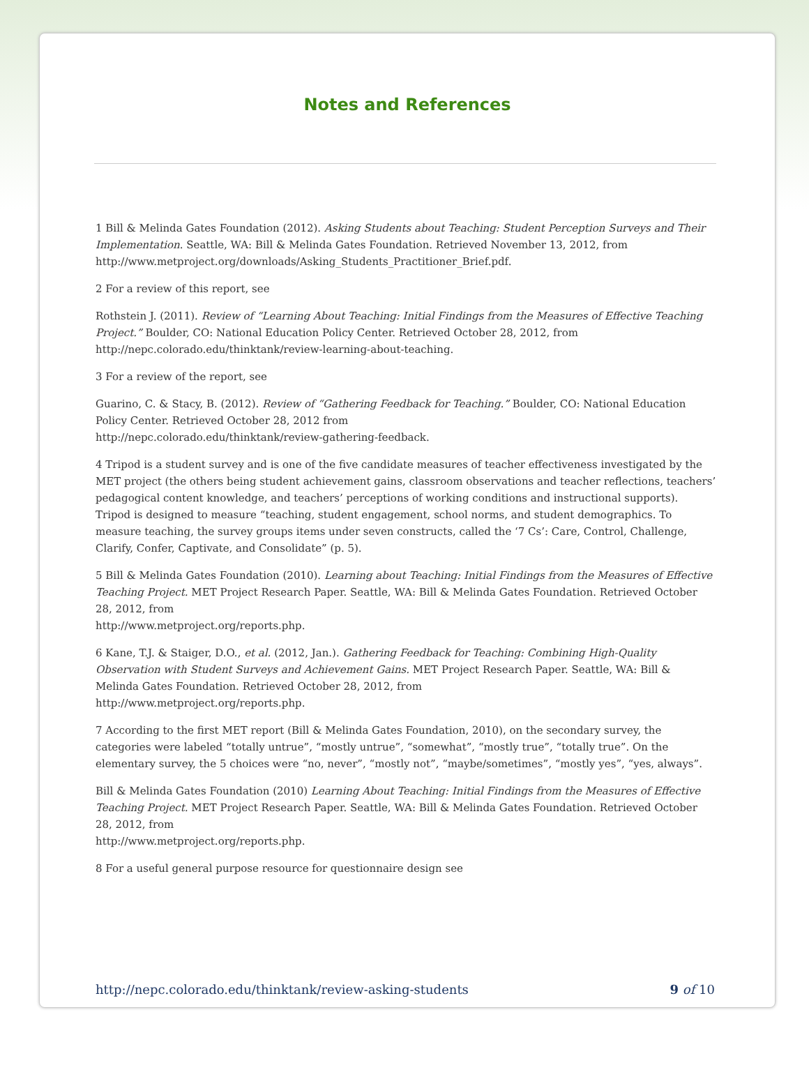Notes and References
1 Bill & Melinda Gates Foundation (2012). Asking Students about Teaching: Student Perception Surveys and Their Implementation. Seattle, WA: Bill & Melinda Gates Foundation. Retrieved November 13, 2012, from http://www.metproject.org/downloads/Asking_Students_Practitioner_Brief.pdf.
2 For a review of this report, see
Rothstein J. (2011). Review of “Learning About Teaching: Initial Findings from the Measures of Effective Teaching Project.” Boulder, CO: National Education Policy Center. Retrieved October 28, 2012, from http://nepc.colorado.edu/thinktank/review-learning-about-teaching.
3 For a review of the report, see
Guarino, C. & Stacy, B. (2012). Review of “Gathering Feedback for Teaching.” Boulder, CO: National Education Policy Center. Retrieved October 28, 2012 from
http://nepc.colorado.edu/thinktank/review-gathering-feedback.
4 Tripod is a student survey and is one of the five candidate measures of teacher effectiveness investigated by the MET project (the others being student achievement gains, classroom observations and teacher reflections, teachers’ pedagogical content knowledge, and teachers’ perceptions of working conditions and instructional supports). Tripod is designed to measure “teaching, student engagement, school norms, and student demographics. To measure teaching, the survey groups items under seven constructs, called the ‘7 Cs’: Care, Control, Challenge, Clarify, Confer, Captivate, and Consolidate” (p. 5).
5 Bill & Melinda Gates Foundation (2010). Learning about Teaching: Initial Findings from the Measures of Effective Teaching Project. MET Project Research Paper. Seattle, WA: Bill & Melinda Gates Foundation. Retrieved October 28, 2012, from
http://www.metproject.org/reports.php.
6 Kane, T.J. & Staiger, D.O., et al. (2012, Jan.). Gathering Feedback for Teaching: Combining High-Quality Observation with Student Surveys and Achievement Gains. MET Project Research Paper. Seattle, WA: Bill & Melinda Gates Foundation. Retrieved October 28, 2012, from
http://www.metproject.org/reports.php.
7 According to the first MET report (Bill & Melinda Gates Foundation, 2010), on the secondary survey, the categories were labeled “totally untrue”, “mostly untrue”, “somewhat”, “mostly true”, “totally true”. On the elementary survey, the 5 choices were “no, never”, “mostly not”, “maybe/sometimes”, “mostly yes”, “yes, always”.
Bill & Melinda Gates Foundation (2010) Learning About Teaching: Initial Findings from the Measures of Effective Teaching Project. MET Project Research Paper. Seattle, WA: Bill & Melinda Gates Foundation. Retrieved October 28, 2012, from
http://www.metproject.org/reports.php.
8 For a useful general purpose resource for questionnaire design see
http://nepc.colorado.edu/thinktank/review-asking-students 9 of 10